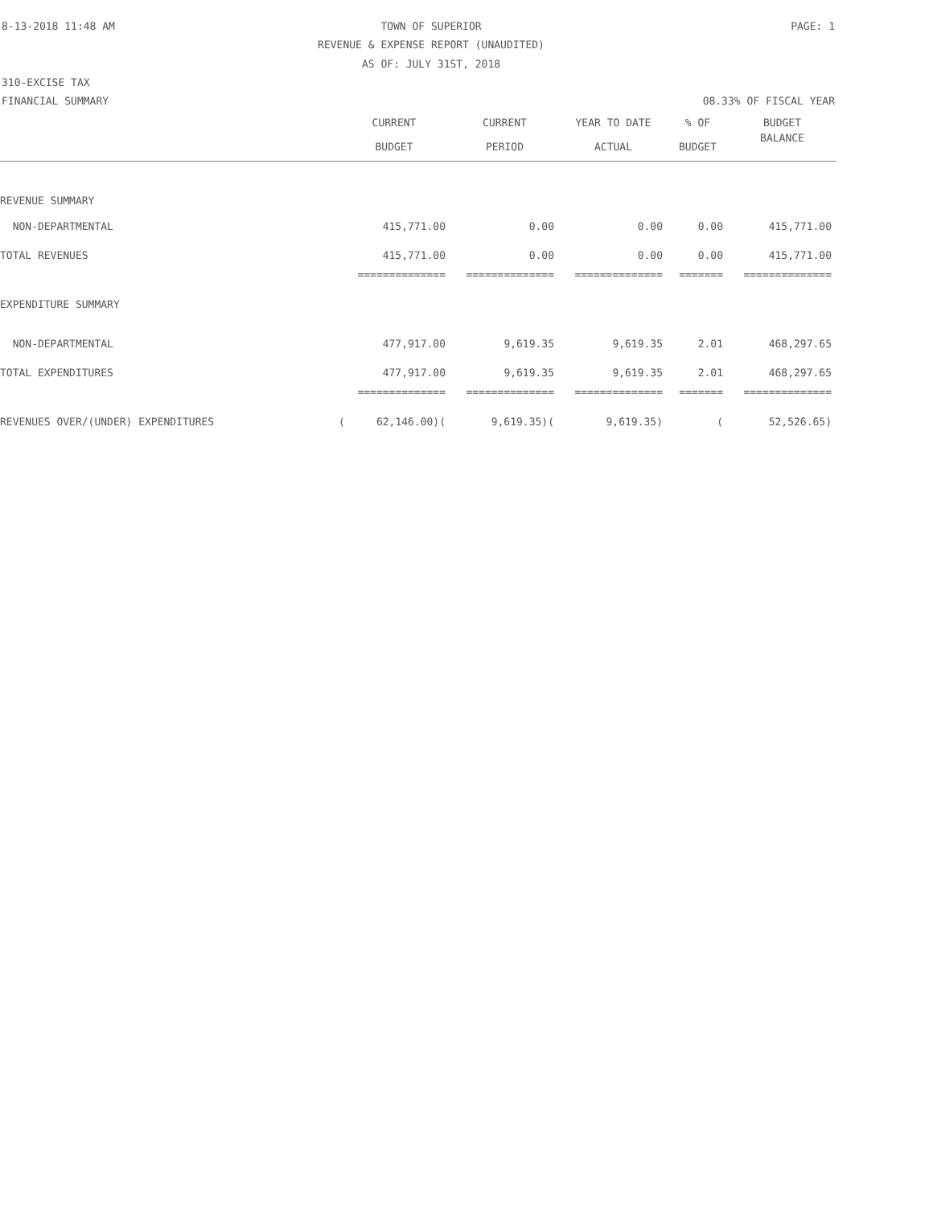8-13-2018 11:48 AM TOWN OF SUPERIOR PAGE: 1
REVENUE & EXPENSE REPORT (UNAUDITED)
AS OF: JULY 31ST, 2018
310-EXCISE TAX
FINANCIAL SUMMARY 08.33% OF FISCAL YEAR
| | CURRENT | CURRENT | YEAR TO DATE | % OF | BUDGET |
| --- | --- | --- | --- | --- | --- |
| | BUDGET | PERIOD | ACTUAL | BUDGET | BALANCE |
| REVENUE SUMMARY | | | | | |
| NON-DEPARTMENTAL | 415,771.00 | 0.00 | 0.00 | 0.00 | 415,771.00 |
| TOTAL REVENUES | 415,771.00 | 0.00 | 0.00 | 0.00 | 415,771.00 |
| | ============== | ============== | ============== | ======= | ============== |
| EXPENDITURE SUMMARY | | | | | |
| NON-DEPARTMENTAL | 477,917.00 | 9,619.35 | 9,619.35 | 2.01 | 468,297.65 |
| TOTAL EXPENDITURES | 477,917.00 | 9,619.35 | 9,619.35 | 2.01 | 468,297.65 |
| | ============== | ============== | ============== | ======= | ============== |
| REVENUES OVER/(UNDER) EXPENDITURES | ( 62,146.00)( | 9,619.35)( | 9,619.35) | ( | 52,526.65) |